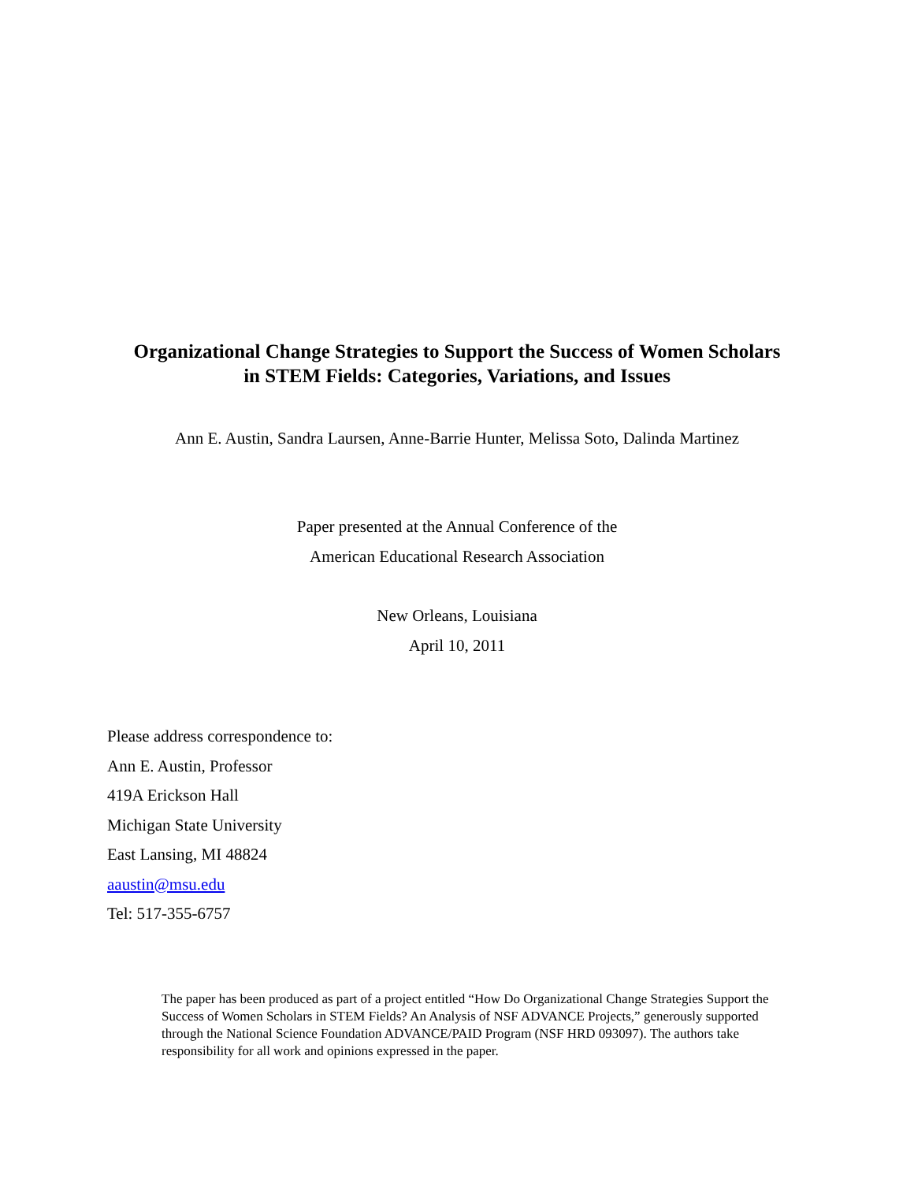Organizational Change Strategies to Support the Success of Women Scholars
in STEM Fields: Categories, Variations, and Issues
Ann E. Austin, Sandra Laursen, Anne-Barrie Hunter, Melissa Soto, Dalinda Martinez
Paper presented at the Annual Conference of the
American Educational Research Association
New Orleans, Louisiana
April 10, 2011
Please address correspondence to:
Ann E. Austin, Professor
419A Erickson Hall
Michigan State University
East Lansing, MI 48824
aaustin@msu.edu
Tel: 517-355-6757
The paper has been produced as part of a project entitled “How Do Organizational Change Strategies Support the Success of Women Scholars in STEM Fields? An Analysis of NSF ADVANCE Projects,” generously supported through the National Science Foundation ADVANCE/PAID Program (NSF HRD 093097). The authors take responsibility for all work and opinions expressed in the paper.